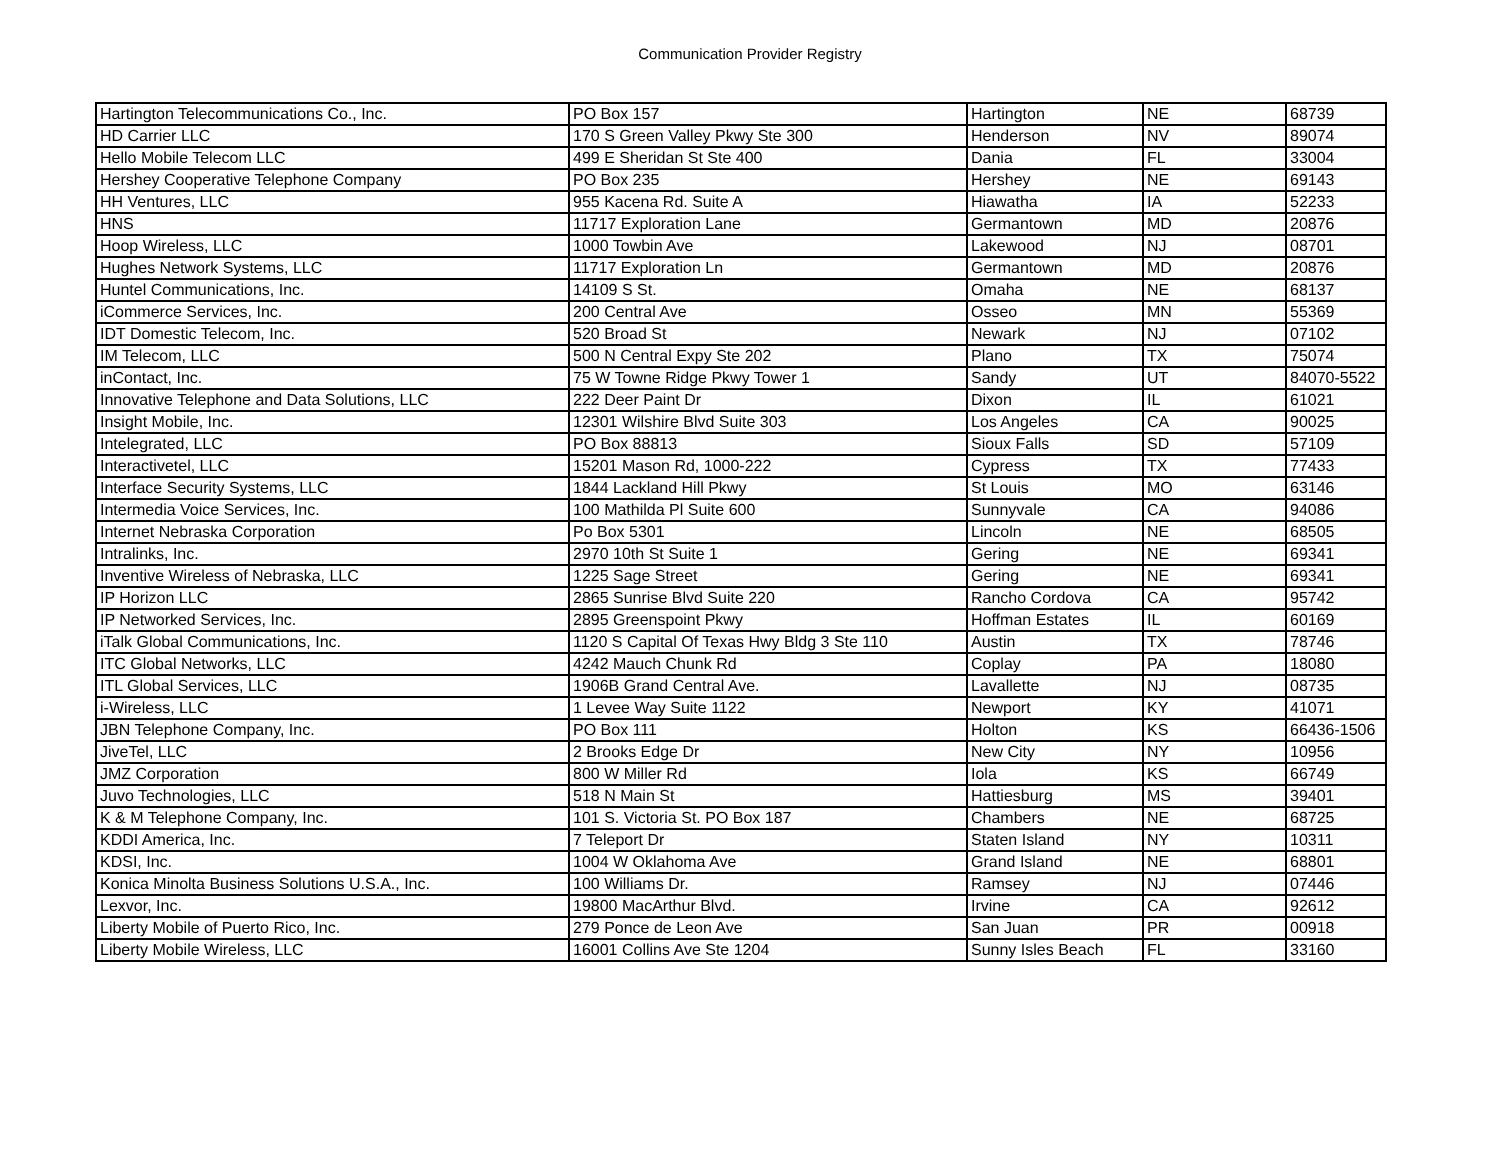Communication Provider Registry
| Hartington Telecommunications Co., Inc. | PO Box 157 | Hartington | NE | 68739 |
| HD Carrier LLC | 170 S Green Valley Pkwy Ste 300 | Henderson | NV | 89074 |
| Hello Mobile Telecom LLC | 499 E Sheridan St Ste 400 | Dania | FL | 33004 |
| Hershey Cooperative Telephone Company | PO Box 235 | Hershey | NE | 69143 |
| HH Ventures, LLC | 955 Kacena Rd. Suite A | Hiawatha | IA | 52233 |
| HNS | 11717 Exploration Lane | Germantown | MD | 20876 |
| Hoop Wireless, LLC | 1000 Towbin Ave | Lakewood | NJ | 08701 |
| Hughes Network Systems, LLC | 11717 Exploration Ln | Germantown | MD | 20876 |
| Huntel Communications, Inc. | 14109 S St. | Omaha | NE | 68137 |
| iCommerce Services, Inc. | 200 Central Ave | Osseo | MN | 55369 |
| IDT Domestic Telecom, Inc. | 520 Broad St | Newark | NJ | 07102 |
| IM Telecom, LLC | 500 N Central Expy Ste 202 | Plano | TX | 75074 |
| inContact, Inc. | 75 W Towne Ridge Pkwy Tower 1 | Sandy | UT | 84070-5522 |
| Innovative Telephone and Data Solutions, LLC | 222 Deer Paint Dr | Dixon | IL | 61021 |
| Insight Mobile, Inc. | 12301 Wilshire Blvd Suite 303 | Los Angeles | CA | 90025 |
| Intelegrated, LLC | PO Box 88813 | Sioux Falls | SD | 57109 |
| Interactivetel, LLC | 15201 Mason Rd, 1000-222 | Cypress | TX | 77433 |
| Interface Security Systems, LLC | 1844 Lackland Hill Pkwy | St Louis | MO | 63146 |
| Intermedia Voice Services, Inc. | 100 Mathilda Pl Suite 600 | Sunnyvale | CA | 94086 |
| Internet Nebraska Corporation | Po Box 5301 | Lincoln | NE | 68505 |
| Intralinks, Inc. | 2970 10th St Suite 1 | Gering | NE | 69341 |
| Inventive Wireless of Nebraska, LLC | 1225 Sage Street | Gering | NE | 69341 |
| IP Horizon LLC | 2865 Sunrise Blvd Suite 220 | Rancho Cordova | CA | 95742 |
| IP Networked Services, Inc. | 2895 Greenspoint Pkwy | Hoffman Estates | IL | 60169 |
| iTalk Global Communications, Inc. | 1120 S Capital Of Texas Hwy Bldg 3 Ste 110 | Austin | TX | 78746 |
| ITC Global Networks, LLC | 4242 Mauch Chunk Rd | Coplay | PA | 18080 |
| ITL Global Services, LLC | 1906B Grand Central Ave. | Lavallette | NJ | 08735 |
| i-Wireless, LLC | 1 Levee Way Suite 1122 | Newport | KY | 41071 |
| JBN Telephone Company, Inc. | PO Box 111 | Holton | KS | 66436-1506 |
| JiveTel, LLC | 2 Brooks Edge Dr | New City | NY | 10956 |
| JMZ Corporation | 800 W Miller Rd | Iola | KS | 66749 |
| Juvo Technologies, LLC | 518 N Main St | Hattiesburg | MS | 39401 |
| K & M Telephone Company, Inc. | 101 S. Victoria St. PO Box 187 | Chambers | NE | 68725 |
| KDDI America, Inc. | 7 Teleport Dr | Staten Island | NY | 10311 |
| KDSI, Inc. | 1004 W Oklahoma Ave | Grand Island | NE | 68801 |
| Konica Minolta Business Solutions U.S.A., Inc. | 100 Williams Dr. | Ramsey | NJ | 07446 |
| Lexvor, Inc. | 19800 MacArthur Blvd. | Irvine | CA | 92612 |
| Liberty Mobile of Puerto Rico, Inc. | 279 Ponce de Leon Ave | San Juan | PR | 00918 |
| Liberty Mobile Wireless, LLC | 16001 Collins Ave Ste 1204 | Sunny Isles Beach | FL | 33160 |